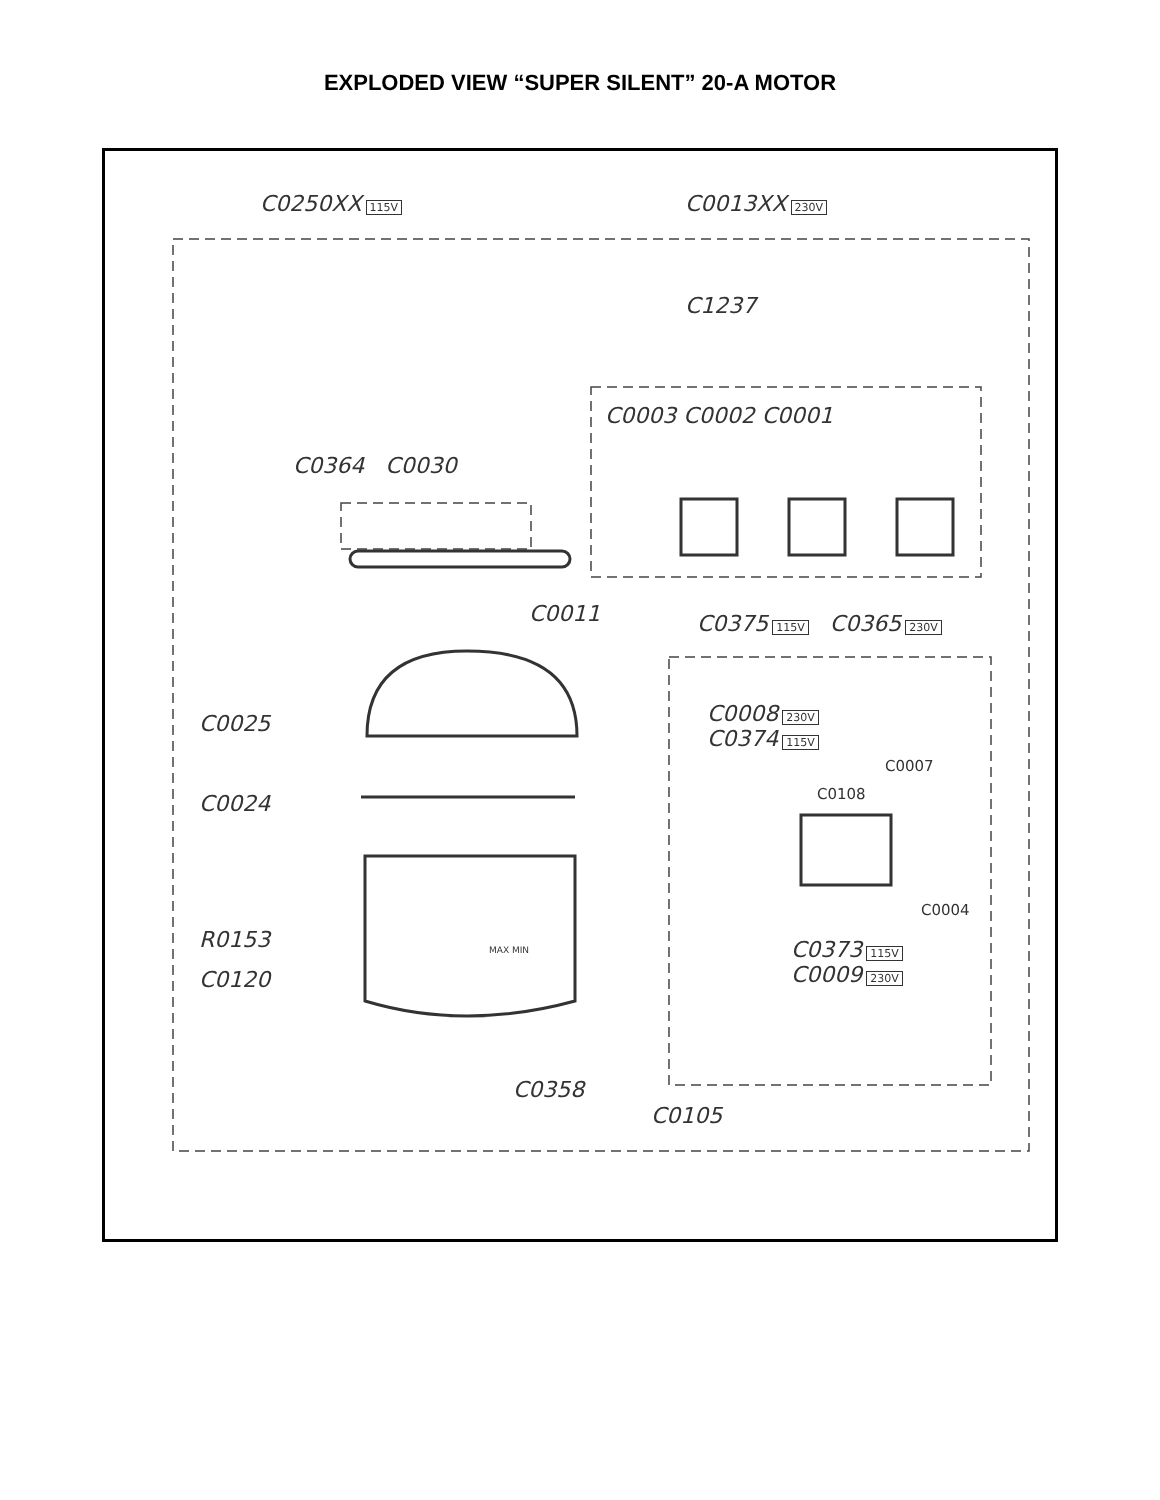EXPLODED VIEW “SUPER SILENT” 20-A MOTOR
C0250XX 115V C0013XX 230V
C1237
C0003 C0002 C0001
C0364 C0030
C0011 C0375 115V C0365 230V
C0008 230V
C0374 115V
C0007
C0108
C0025
C0024
C0004
R0153
C0120
MAX MIN
C0373 115V
C0009 230V
C0358
C0105